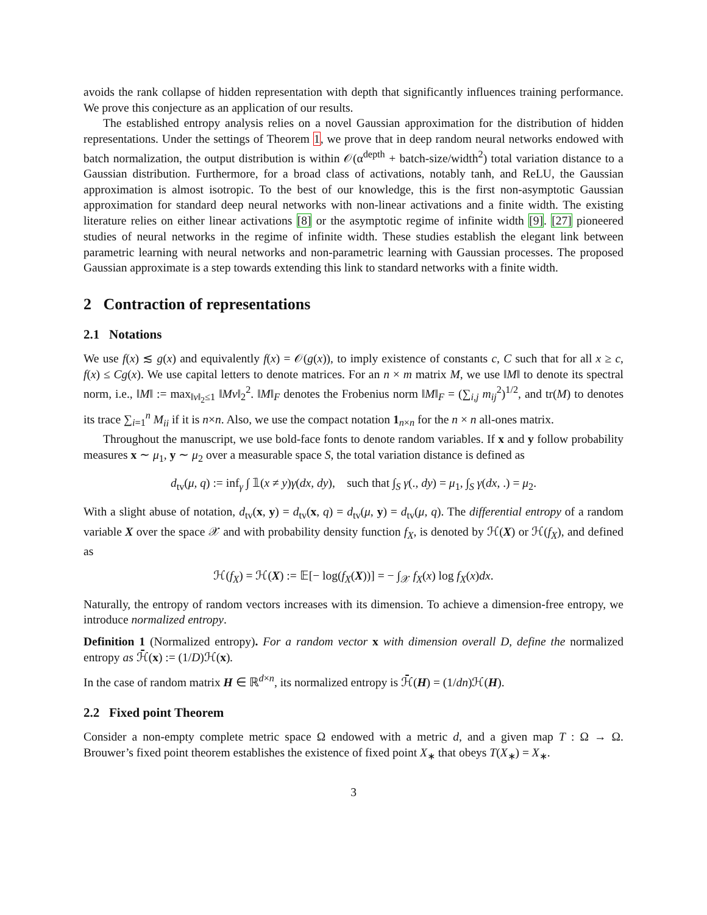avoids the rank collapse of hidden representation with depth that significantly influences training performance. We prove this conjecture as an application of our results.
The established entropy analysis relies on a novel Gaussian approximation for the distribution of hidden representations. Under the settings of Theorem 1, we prove that in deep random neural networks endowed with batch normalization, the output distribution is within 𝒪(α<sup>depth</sup> + batch-size/width<sup>2</sup>) total variation distance to a Gaussian distribution. Furthermore, for a broad class of activations, notably tanh, and ReLU, the Gaussian approximation is almost isotropic. To the best of our knowledge, this is the first non-asymptotic Gaussian approximation for standard deep neural networks with non-linear activations and a finite width. The existing literature relies on either linear activations [8] or the asymptotic regime of infinite width [9]. [27] pioneered studies of neural networks in the regime of infinite width. These studies establish the elegant link between parametric learning with neural networks and non-parametric learning with Gaussian processes. The proposed Gaussian approximate is a step towards extending this link to standard networks with a finite width.
2 Contraction of representations
2.1 Notations
We use f(x) ≲ g(x) and equivalently f(x) = 𝒪(g(x)), to imply existence of constants c, C such that for all x ≥ c, f(x) ≤ Cg(x). We use capital letters to denote matrices. For an n × m matrix M, we use ‖M‖ to denote its spectral norm, i.e., ‖M‖ := max<sub>‖v‖<sub>2</sub>≤1</sub> ‖Mv‖<sub>2</sub><sup>2</sup>. ‖M‖<sub>F</sub> denotes the Frobenius norm ‖M‖<sub>F</sub> = (∑<sub>i,j</sub> m<sub>ij</sub><sup>2</sup>)<sup>1/2</sup>, and tr(M) to denotes its trace ∑<sub>i=1</sub><sup>n</sup> M<sub>ii</sub> if it is n×n. Also, we use the compact notation 1<sub>n×n</sub> for the n × n all-ones matrix.
Throughout the manuscript, we use bold-face fonts to denote random variables. If x and y follow probability measures x ∼ μ<sub>1</sub>, y ∼ μ<sub>2</sub> over a measurable space S, the total variation distance is defined as
d<sub>tv</sub>(μ, q) := inf<sub>γ</sub> ∫ 𝟙(x ≠ y)γ(dx, dy), such that ∫<sub>S</sub> γ(., dy) = μ<sub>1</sub>, ∫<sub>S</sub> γ(dx, .) = μ<sub>2</sub>.
With a slight abuse of notation, d<sub>tv</sub>(x, y) = d<sub>tv</sub>(x, q) = d<sub>tv</sub>(μ, y) = d<sub>tv</sub>(μ, q). The differential entropy of a random variable X over the space 𝒳 and with probability density function f<sub>X</sub>, is denoted by ℋ(X) or ℋ(f<sub>X</sub>), and defined as
ℋ(f<sub>X</sub>) = ℋ(X) := 𝔼[− log(f<sub>X</sub>(X))] = − ∫<sub>𝒳</sub> f<sub>X</sub>(x) log f<sub>X</sub>(x)dx.
Naturally, the entropy of random vectors increases with its dimension. To achieve a dimension-free entropy, we introduce normalized entropy.
Definition 1 (Normalized entropy). For a random vector x with dimension overall D, define the normalized entropy as ℋ̄(x) := (1/D)ℋ(x).
In the case of random matrix H ∈ ℝ<sup>d×n</sup>, its normalized entropy is ℋ̄(H) = (1/dn)ℋ(H).
2.2 Fixed point Theorem
Consider a non-empty complete metric space Ω endowed with a metric d, and a given map T : Ω → Ω. Brouwer’s fixed point theorem establishes the existence of fixed point X<sub>∗</sub> that obeys T(X<sub>∗</sub>) = X<sub>∗</sub>.
3